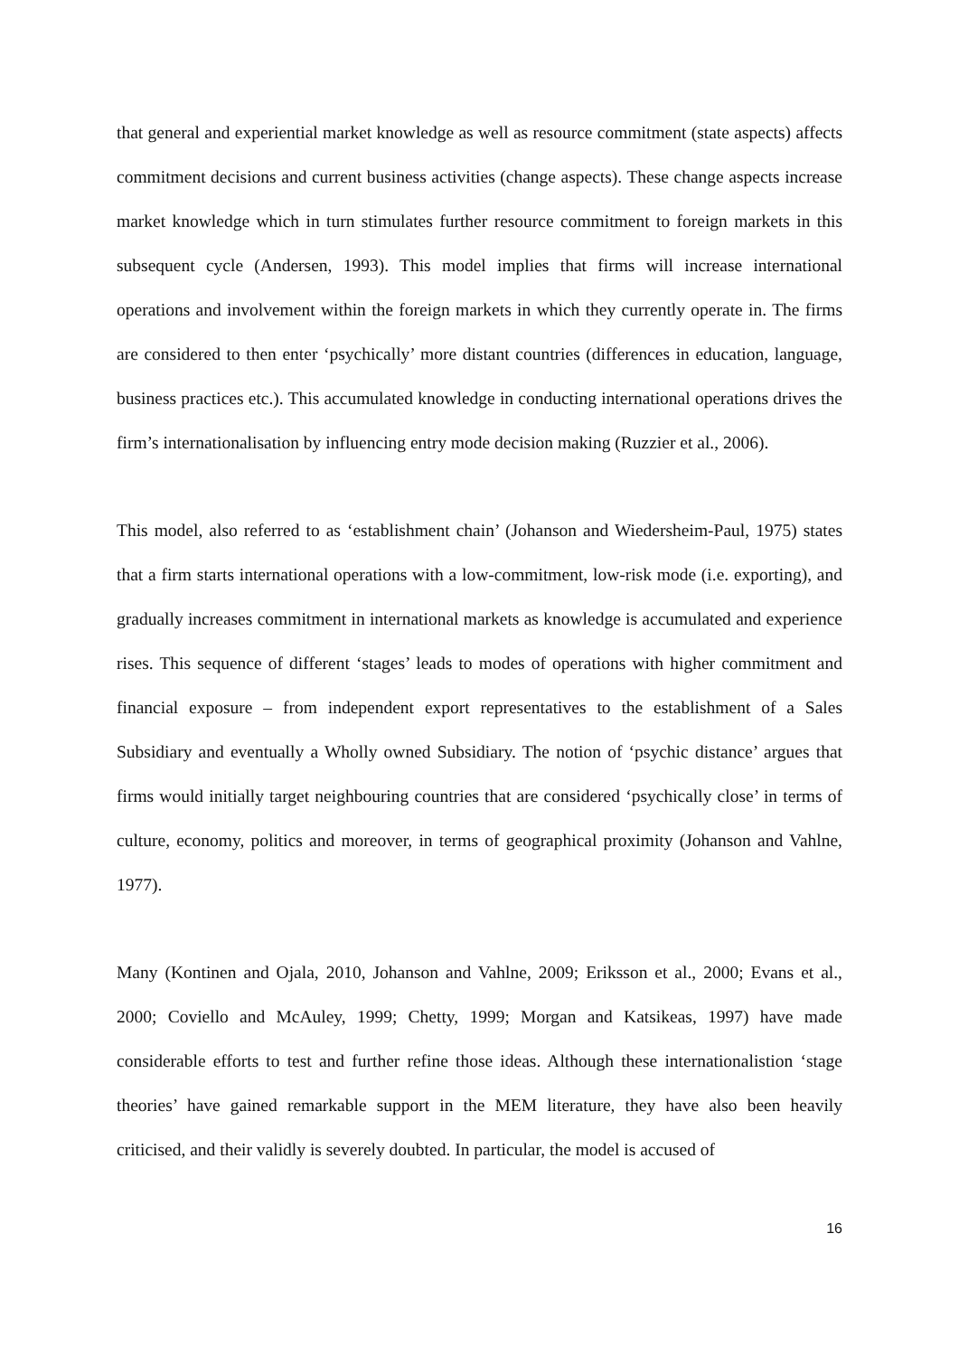that general and experiential market knowledge as well as resource commitment (state aspects) affects commitment decisions and current business activities (change aspects). These change aspects increase market knowledge which in turn stimulates further resource commitment to foreign markets in this subsequent cycle (Andersen, 1993). This model implies that firms will increase international operations and involvement within the foreign markets in which they currently operate in. The firms are considered to then enter ‘psychically’ more distant countries (differences in education, language, business practices etc.). This accumulated knowledge in conducting international operations drives the firm’s internationalisation by influencing entry mode decision making (Ruzzier et al., 2006).
This model, also referred to as ‘establishment chain’ (Johanson and Wiedersheim-Paul, 1975) states that a firm starts international operations with a low-commitment, low-risk mode (i.e. exporting), and gradually increases commitment in international markets as knowledge is accumulated and experience rises. This sequence of different ‘stages’ leads to modes of operations with higher commitment and financial exposure – from independent export representatives to the establishment of a Sales Subsidiary and eventually a Wholly owned Subsidiary. The notion of ‘psychic distance’ argues that firms would initially target neighbouring countries that are considered ‘psychically close’ in terms of culture, economy, politics and moreover, in terms of geographical proximity (Johanson and Vahlne, 1977).
Many (Kontinen and Ojala, 2010, Johanson and Vahlne, 2009; Eriksson et al., 2000; Evans et al., 2000; Coviello and McAuley, 1999; Chetty, 1999; Morgan and Katsikeas, 1997) have made considerable efforts to test and further refine those ideas. Although these internationalistion ‘stage theories’ have gained remarkable support in the MEM literature, they have also been heavily criticised, and their validly is severely doubted. In particular, the model is accused of
16